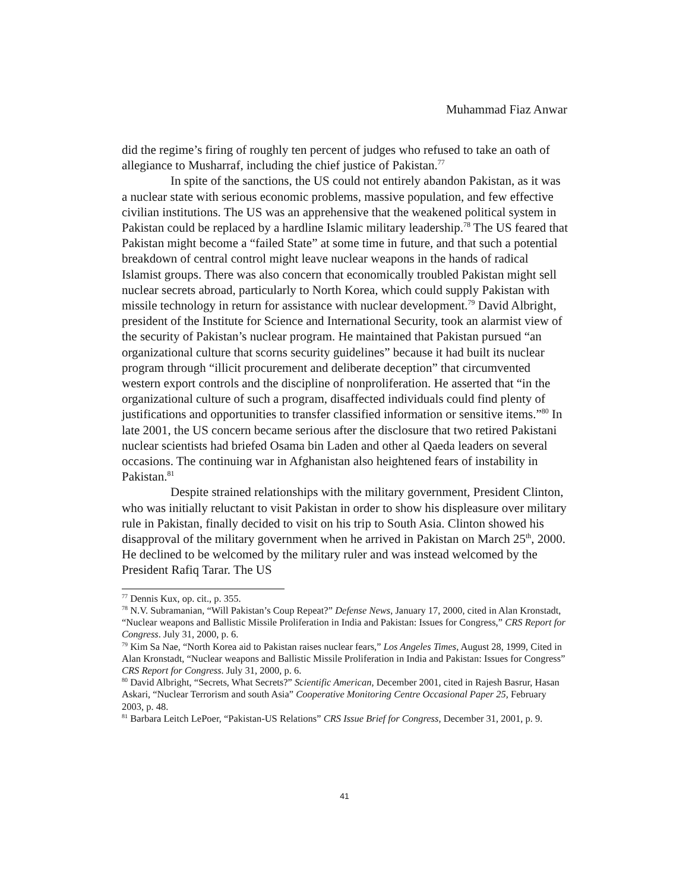Muhammad Fiaz Anwar
did the regime’s firing of roughly ten percent of judges who refused to take an oath of allegiance to Musharraf, including the chief justice of Pakistan.<sup>77</sup>
In spite of the sanctions, the US could not entirely abandon Pakistan, as it was a nuclear state with serious economic problems, massive population, and few effective civilian institutions. The US was an apprehensive that the weakened political system in Pakistan could be replaced by a hardline Islamic military leadership.<sup>78</sup> The US feared that Pakistan might become a “failed State” at some time in future, and that such a potential breakdown of central control might leave nuclear weapons in the hands of radical Islamist groups. There was also concern that economically troubled Pakistan might sell nuclear secrets abroad, particularly to North Korea, which could supply Pakistan with missile technology in return for assistance with nuclear development.<sup>79</sup> David Albright, president of the Institute for Science and International Security, took an alarmist view of the security of Pakistan’s nuclear program. He maintained that Pakistan pursued “an organizational culture that scorns security guidelines” because it had built its nuclear program through “illicit procurement and deliberate deception” that circumvented western export controls and the discipline of nonproliferation. He asserted that “in the organizational culture of such a program, disaffected individuals could find plenty of justifications and opportunities to transfer classified information or sensitive items.”<sup>80</sup> In late 2001, the US concern became serious after the disclosure that two retired Pakistani nuclear scientists had briefed Osama bin Laden and other al Qaeda leaders on several occasions. The continuing war in Afghanistan also heightened fears of instability in Pakistan.<sup>81</sup>
Despite strained relationships with the military government, President Clinton, who was initially reluctant to visit Pakistan in order to show his displeasure over military rule in Pakistan, finally decided to visit on his trip to South Asia. Clinton showed his disapproval of the military government when he arrived in Pakistan on March 25<sup>th</sup>, 2000. He declined to be welcomed by the military ruler and was instead welcomed by the President Rafiq Tarar. The US
<sup>77</sup> Dennis Kux, op. cit., p. 355.
<sup>78</sup> N.V. Subramanian, “Will Pakistan’s Coup Repeat?” Defense News, January 17, 2000, cited in Alan Kronstadt, “Nuclear weapons and Ballistic Missile Proliferation in India and Pakistan: Issues for Congress,” CRS Report for Congress. July 31, 2000, p. 6.
<sup>79</sup> Kim Sa Nae, “North Korea aid to Pakistan raises nuclear fears,” Los Angeles Times, August 28, 1999, Cited in Alan Kronstadt, “Nuclear weapons and Ballistic Missile Proliferation in India and Pakistan: Issues for Congress” CRS Report for Congress. July 31, 2000, p. 6.
<sup>80</sup> David Albright, “Secrets, What Secrets?” Scientific American, December 2001, cited in Rajesh Basrur, Hasan Askari, “Nuclear Terrorism and south Asia” Cooperative Monitoring Centre Occasional Paper 25, February 2003, p. 48.
<sup>81</sup> Barbara Leitch LePoer, “Pakistan-US Relations” CRS Issue Brief for Congress, December 31, 2001, p. 9.
41